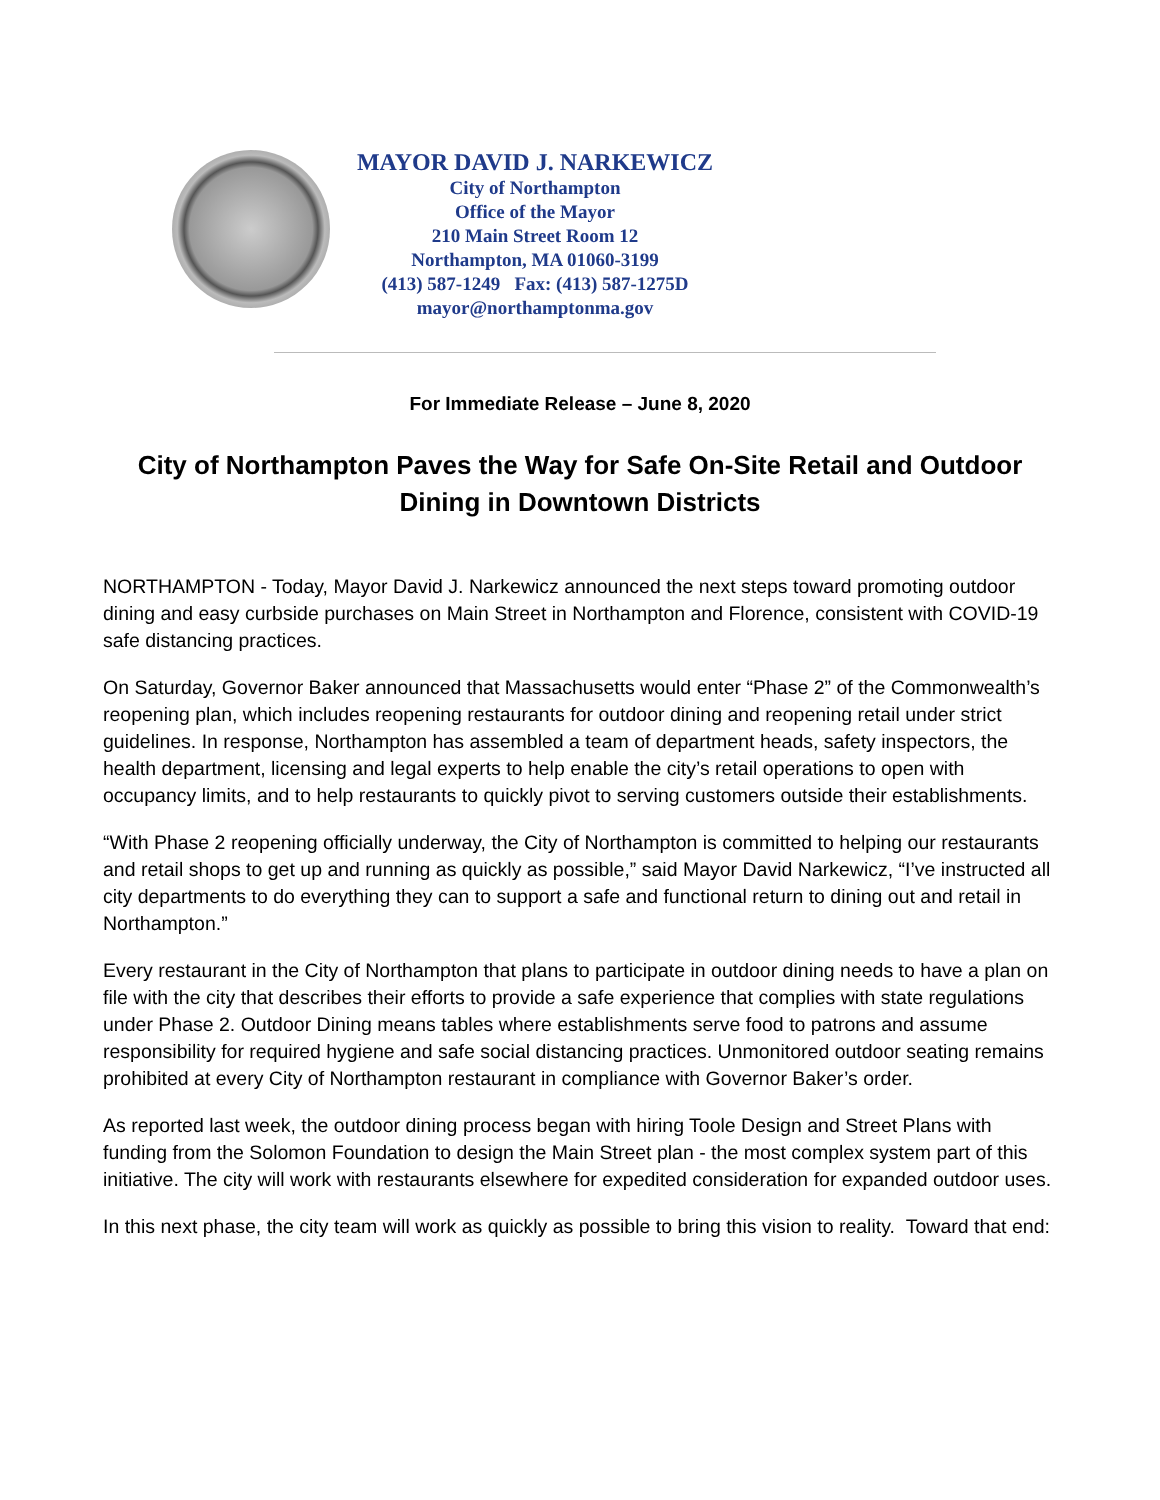MAYOR DAVID J. NARKEWICZ
City of Northampton
Office of the Mayor
210 Main Street Room 12
Northampton, MA 01060-3199
(413) 587-1249 Fax: (413) 587-1275D
mayor@northamptonma.gov
For Immediate Release – June 8, 2020
City of Northampton Paves the Way for Safe On-Site Retail and Outdoor Dining in Downtown Districts
NORTHAMPTON - Today, Mayor David J. Narkewicz announced the next steps toward promoting outdoor dining and easy curbside purchases on Main Street in Northampton and Florence, consistent with COVID-19 safe distancing practices.
On Saturday, Governor Baker announced that Massachusetts would enter “Phase 2” of the Commonwealth’s reopening plan, which includes reopening restaurants for outdoor dining and reopening retail under strict guidelines. In response, Northampton has assembled a team of department heads, safety inspectors, the health department, licensing and legal experts to help enable the city’s retail operations to open with occupancy limits, and to help restaurants to quickly pivot to serving customers outside their establishments.
“With Phase 2 reopening officially underway, the City of Northampton is committed to helping our restaurants and retail shops to get up and running as quickly as possible,” said Mayor David Narkewicz, “I’ve instructed all city departments to do everything they can to support a safe and functional return to dining out and retail in Northampton.”
Every restaurant in the City of Northampton that plans to participate in outdoor dining needs to have a plan on file with the city that describes their efforts to provide a safe experience that complies with state regulations under Phase 2. Outdoor Dining means tables where establishments serve food to patrons and assume responsibility for required hygiene and safe social distancing practices. Unmonitored outdoor seating remains prohibited at every City of Northampton restaurant in compliance with Governor Baker’s order.
As reported last week, the outdoor dining process began with hiring Toole Design and Street Plans with funding from the Solomon Foundation to design the Main Street plan - the most complex system part of this initiative. The city will work with restaurants elsewhere for expedited consideration for expanded outdoor uses.
In this next phase, the city team will work as quickly as possible to bring this vision to reality. Toward that end: